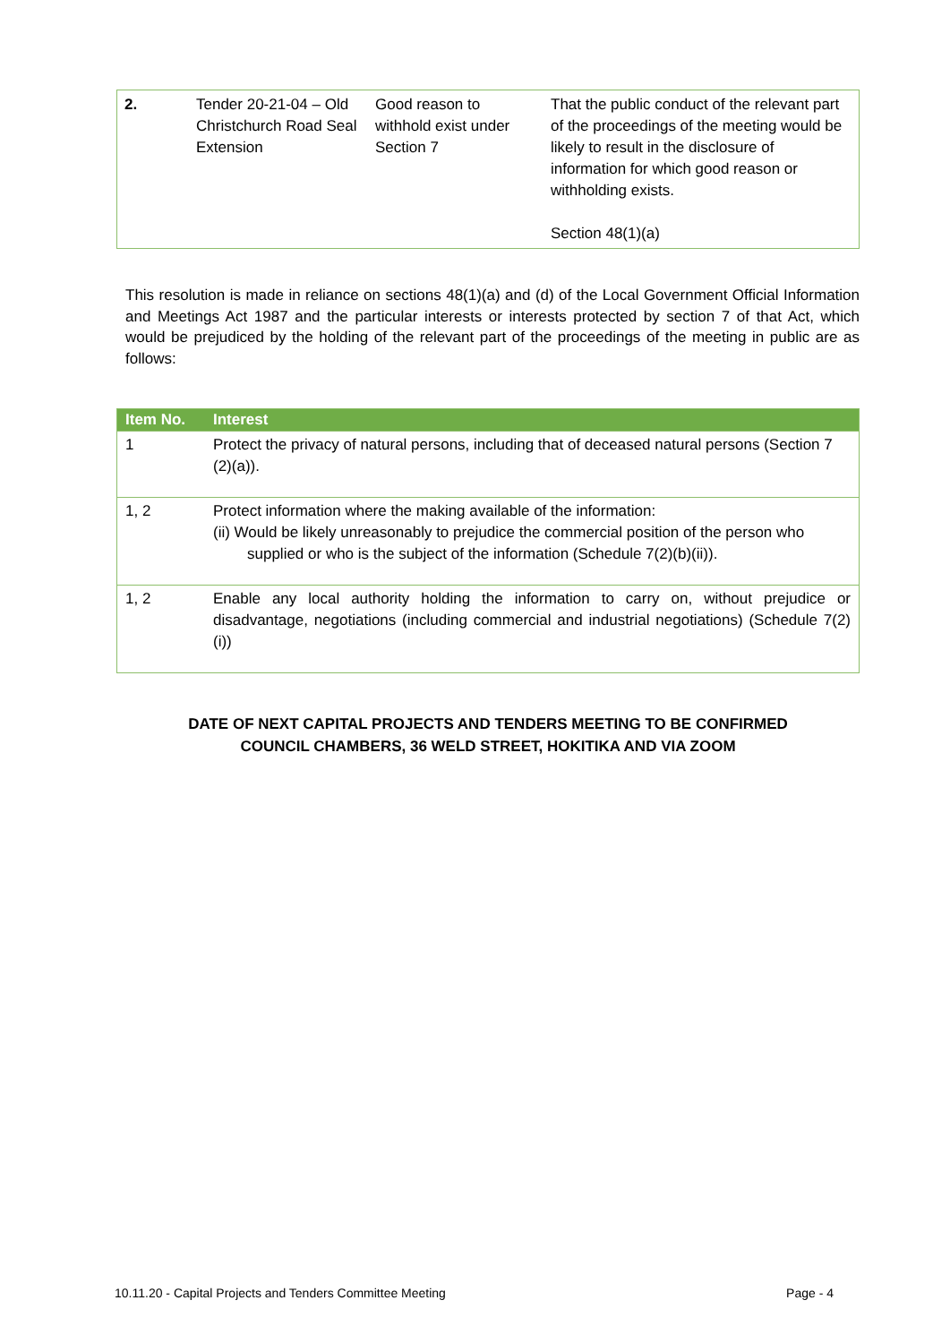| 2. | Tender 20-21-04 – Old Christchurch Road Seal Extension | Good reason to withhold exist under Section 7 | That the public conduct of the relevant part of the proceedings of the meeting would be likely to result in the disclosure of information for which good reason or withholding exists. Section 48(1)(a) |
This resolution is made in reliance on sections 48(1)(a) and (d) of the Local Government Official Information and Meetings Act 1987 and the particular interests or interests protected by section 7 of that Act, which would be prejudiced by the holding of the relevant part of the proceedings of the meeting in public are as follows:
| Item No. | Interest |
| --- | --- |
| 1 | Protect the privacy of natural persons, including that of deceased natural persons (Section 7 (2)(a)). |
| 1, 2 | Protect information where the making available of the information: (ii) Would be likely unreasonably to prejudice the commercial position of the person who supplied or who is the subject of the information (Schedule 7(2)(b)(ii)). |
| 1, 2 | Enable any local authority holding the information to carry on, without prejudice or disadvantage, negotiations (including commercial and industrial negotiations) (Schedule 7(2)(i)) |
DATE OF NEXT CAPITAL PROJECTS AND TENDERS MEETING TO BE CONFIRMED
COUNCIL CHAMBERS, 36 WELD STREET, HOKITIKA AND VIA ZOOM
10.11.20 - Capital Projects and Tenders Committee Meeting Page - 4